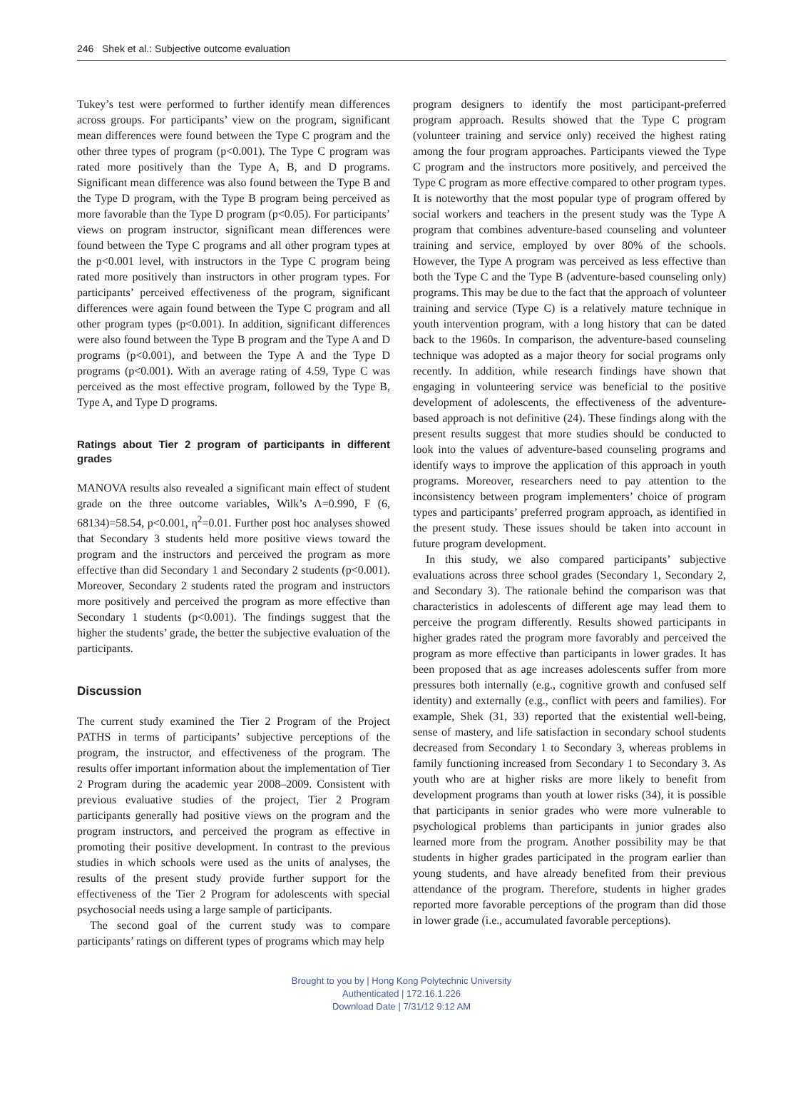246 Shek et al.: Subjective outcome evaluation
Tukey’s test were performed to further identify mean differences across groups. For participants’ view on the program, significant mean differences were found between the Type C program and the other three types of program (p<0.001). The Type C program was rated more positively than the Type A, B, and D programs. Significant mean difference was also found between the Type B and the Type D program, with the Type B program being perceived as more favorable than the Type D program (p<0.05). For participants’ views on program instructor, significant mean differences were found between the Type C programs and all other program types at the p<0.001 level, with instructors in the Type C program being rated more positively than instructors in other program types. For participants’ perceived effectiveness of the program, significant differences were again found between the Type C program and all other program types (p<0.001). In addition, significant differences were also found between the Type B program and the Type A and D programs (p<0.001), and between the Type A and the Type D programs (p<0.001). With an average rating of 4.59, Type C was perceived as the most effective program, followed by the Type B, Type A, and Type D programs.
Ratings about Tier 2 program of participants in different grades
MANOVA results also revealed a significant main effect of student grade on the three outcome variables, Wilk’s Λ=0.990, F (6, 68134)=58.54, p<0.001, η<sup>2</sup>=0.01. Further post hoc analyses showed that Secondary 3 students held more positive views toward the program and the instructors and perceived the program as more effective than did Secondary 1 and Secondary 2 students (p<0.001). Moreover, Secondary 2 students rated the program and instructors more positively and perceived the program as more effective than Secondary 1 students (p<0.001). The findings suggest that the higher the students’ grade, the better the subjective evaluation of the participants.
Discussion
The current study examined the Tier 2 Program of the Project PATHS in terms of participants’ subjective perceptions of the program, the instructor, and effectiveness of the program. The results offer important information about the implementation of Tier 2 Program during the academic year 2008–2009. Consistent with previous evaluative studies of the project, Tier 2 Program participants generally had positive views on the program and the program instructors, and perceived the program as effective in promoting their positive development. In contrast to the previous studies in which schools were used as the units of analyses, the results of the present study provide further support for the effectiveness of the Tier 2 Program for adolescents with special psychosocial needs using a large sample of participants.
The second goal of the current study was to compare participants’ ratings on different types of programs which may help
program designers to identify the most participant-preferred program approach. Results showed that the Type C program (volunteer training and service only) received the highest rating among the four program approaches. Participants viewed the Type C program and the instructors more positively, and perceived the Type C program as more effective compared to other program types. It is noteworthy that the most popular type of program offered by social workers and teachers in the present study was the Type A program that combines adventure-based counseling and volunteer training and service, employed by over 80% of the schools. However, the Type A program was perceived as less effective than both the Type C and the Type B (adventure-based counseling only) programs. This may be due to the fact that the approach of volunteer training and service (Type C) is a relatively mature technique in youth intervention program, with a long history that can be dated back to the 1960s. In comparison, the adventure-based counseling technique was adopted as a major theory for social programs only recently. In addition, while research findings have shown that engaging in volunteering service was beneficial to the positive development of adolescents, the effectiveness of the adventure-based approach is not definitive (24). These findings along with the present results suggest that more studies should be conducted to look into the values of adventure-based counseling programs and identify ways to improve the application of this approach in youth programs. Moreover, researchers need to pay attention to the inconsistency between program implementers’ choice of program types and participants’ preferred program approach, as identified in the present study. These issues should be taken into account in future program development.
In this study, we also compared participants’ subjective evaluations across three school grades (Secondary 1, Secondary 2, and Secondary 3). The rationale behind the comparison was that characteristics in adolescents of different age may lead them to perceive the program differently. Results showed participants in higher grades rated the program more favorably and perceived the program as more effective than participants in lower grades. It has been proposed that as age increases adolescents suffer from more pressures both internally (e.g., cognitive growth and confused self identity) and externally (e.g., conflict with peers and families). For example, Shek (31, 33) reported that the existential well-being, sense of mastery, and life satisfaction in secondary school students decreased from Secondary 1 to Secondary 3, whereas problems in family functioning increased from Secondary 1 to Secondary 3. As youth who are at higher risks are more likely to benefit from development programs than youth at lower risks (34), it is possible that participants in senior grades who were more vulnerable to psychological problems than participants in junior grades also learned more from the program. Another possibility may be that students in higher grades participated in the program earlier than young students, and have already benefited from their previous attendance of the program. Therefore, students in higher grades reported more favorable perceptions of the program than did those in lower grade (i.e., accumulated favorable perceptions).
Brought to you by | Hong Kong Polytechnic University
Authenticated | 172.16.1.226
Download Date | 7/31/12 9:12 AM